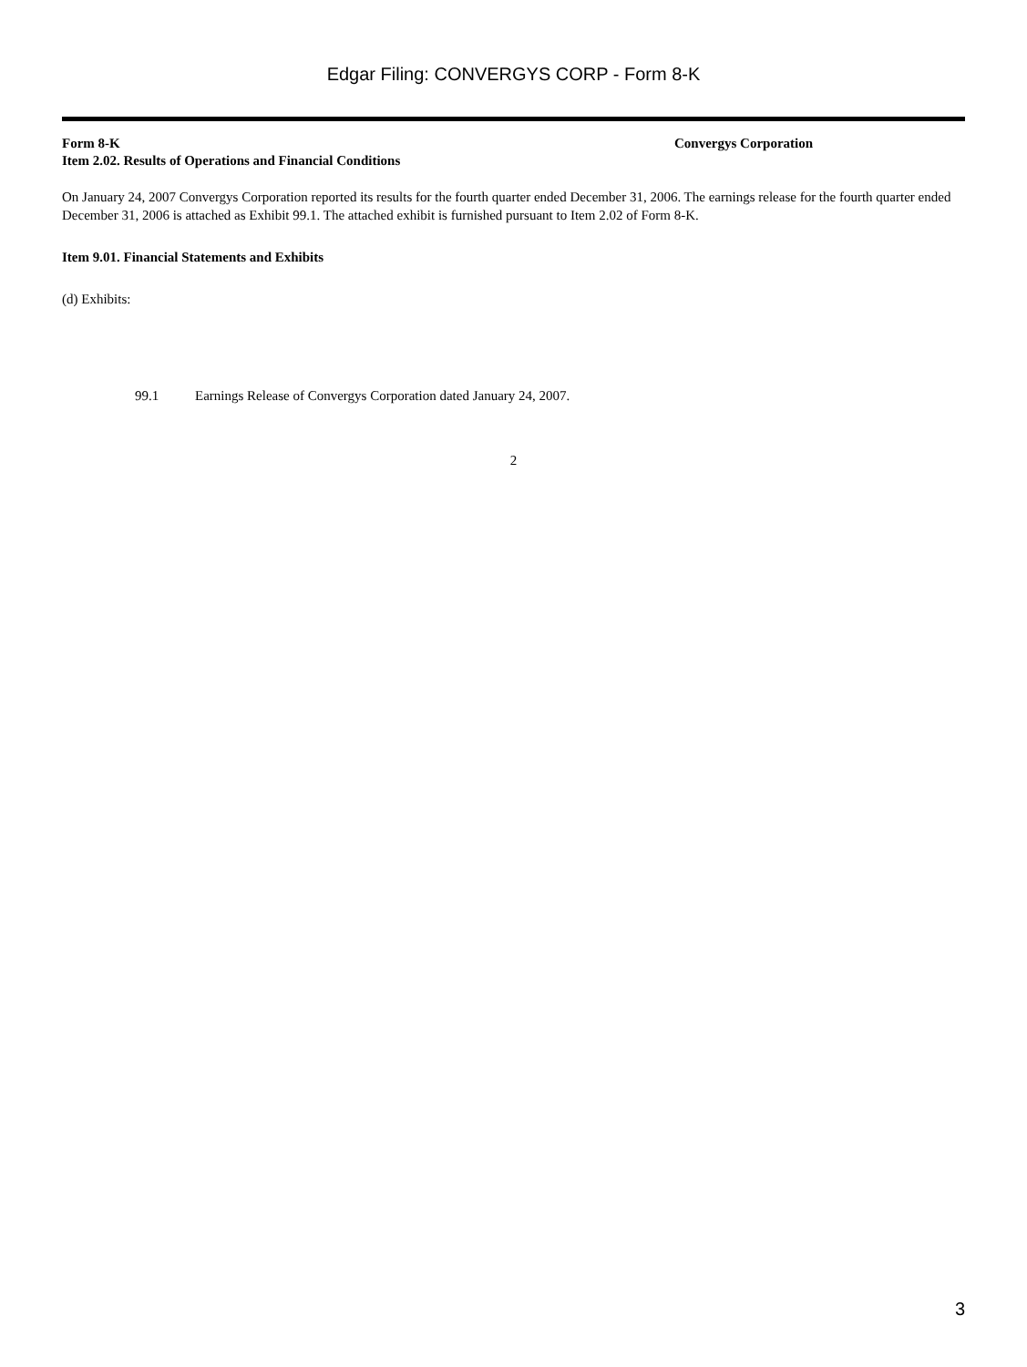Edgar Filing: CONVERGYS CORP - Form 8-K
Form 8-K Convergys Corporation
Item 2.02. Results of Operations and Financial Conditions
On January 24, 2007 Convergys Corporation reported its results for the fourth quarter ended December 31, 2006. The earnings release for the fourth quarter ended December 31, 2006 is attached as Exhibit 99.1. The attached exhibit is furnished pursuant to Item 2.02 of Form 8-K.
Item 9.01. Financial Statements and Exhibits
(d) Exhibits:
99.1 Earnings Release of Convergys Corporation dated January 24, 2007.
2
3